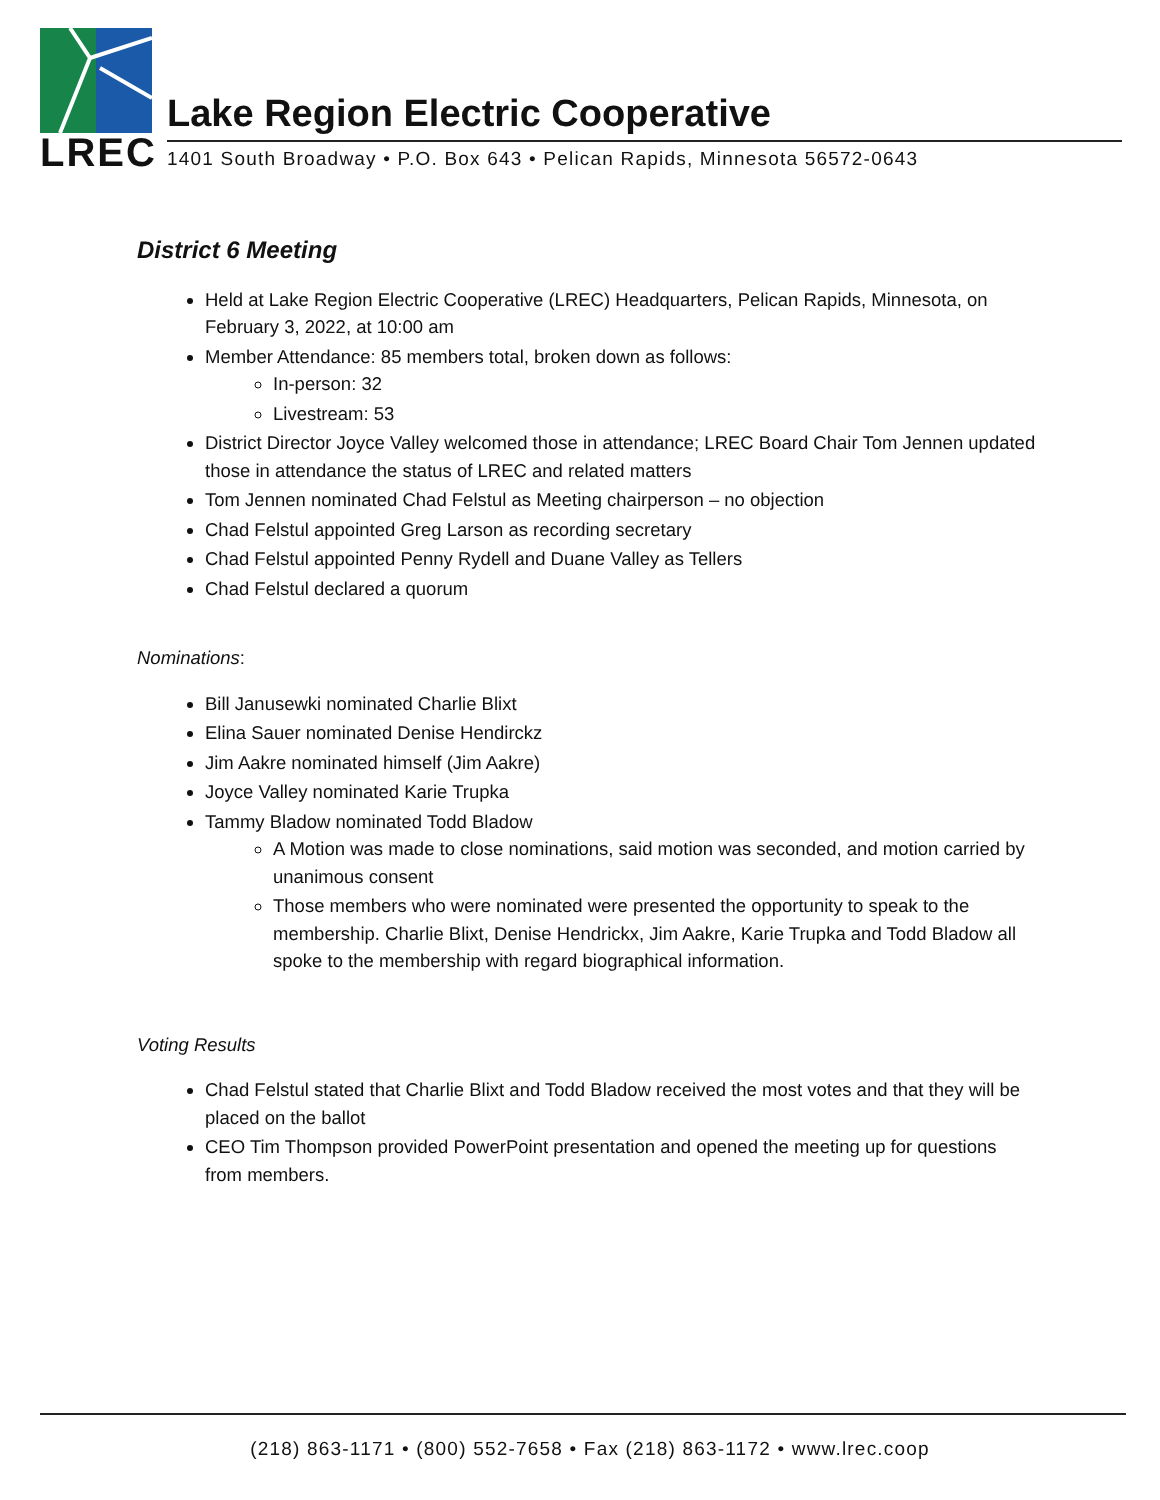LREC
Lake Region Electric Cooperative
1401 South Broadway • P.O. Box 643 • Pelican Rapids, Minnesota 56572-0643
District 6 Meeting
Held at Lake Region Electric Cooperative (LREC) Headquarters, Pelican Rapids, Minnesota, on February 3, 2022, at 10:00 am
Member Attendance: 85 members total, broken down as follows:
In-person: 32
Livestream: 53
District Director Joyce Valley welcomed those in attendance; LREC Board Chair Tom Jennen updated those in attendance the status of LREC and related matters
Tom Jennen nominated Chad Felstul as Meeting chairperson – no objection
Chad Felstul appointed Greg Larson as recording secretary
Chad Felstul appointed Penny Rydell and Duane Valley as Tellers
Chad Felstul declared a quorum
Nominations:
Bill Janusewki nominated Charlie Blixt
Elina Sauer nominated Denise Hendirckz
Jim Aakre nominated himself (Jim Aakre)
Joyce Valley nominated Karie Trupka
Tammy Bladow nominated Todd Bladow
A Motion was made to close nominations, said motion was seconded, and motion carried by unanimous consent
Those members who were nominated were presented the opportunity to speak to the membership. Charlie Blixt, Denise Hendrickx, Jim Aakre, Karie Trupka and Todd Bladow all spoke to the membership with regard biographical information.
Voting Results
Chad Felstul stated that Charlie Blixt and Todd Bladow received the most votes and that they will be placed on the ballot
CEO Tim Thompson provided PowerPoint presentation and opened the meeting up for questions from members.
(218) 863-1171 • (800) 552-7658 • Fax (218) 863-1172 • www.lrec.coop